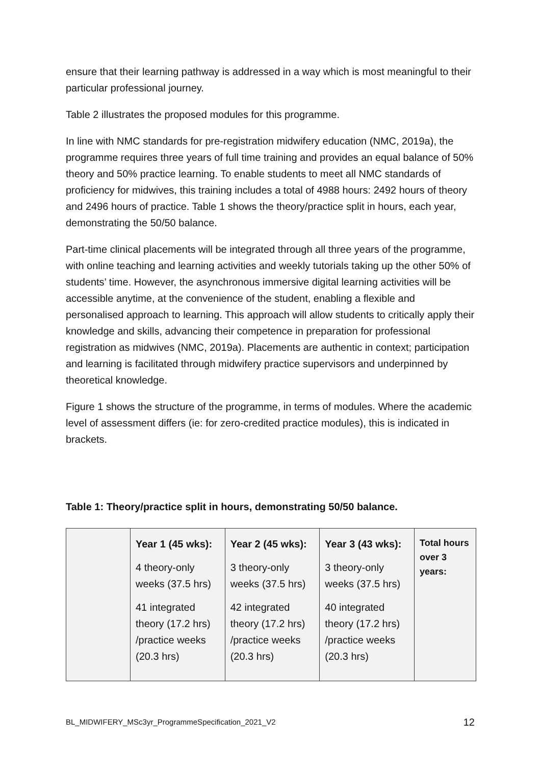ensure that their learning pathway is addressed in a way which is most meaningful to their particular professional journey.
Table 2 illustrates the proposed modules for this programme.
In line with NMC standards for pre-registration midwifery education (NMC, 2019a), the programme requires three years of full time training and provides an equal balance of 50% theory and 50% practice learning. To enable students to meet all NMC standards of proficiency for midwives, this training includes a total of 4988 hours: 2492 hours of theory and 2496 hours of practice. Table 1 shows the theory/practice split in hours, each year, demonstrating the 50/50 balance.
Part-time clinical placements will be integrated through all three years of the programme, with online teaching and learning activities and weekly tutorials taking up the other 50% of students’ time. However, the asynchronous immersive digital learning activities will be accessible anytime, at the convenience of the student, enabling a flexible and personalised approach to learning. This approach will allow students to critically apply their knowledge and skills, advancing their competence in preparation for professional registration as midwives (NMC, 2019a). Placements are authentic in context; participation and learning is facilitated through midwifery practice supervisors and underpinned by theoretical knowledge.
Figure 1 shows the structure of the programme, in terms of modules. Where the academic level of assessment differs (ie: for zero-credited practice modules), this is indicated in brackets.
Table 1: Theory/practice split in hours, demonstrating 50/50 balance.
| | Year 1 (45 wks): 4 theory-only weeks (37.5 hrs) 41 integrated theory (17.2 hrs) /practice weeks (20.3 hrs) | Year 2 (45 wks): 3 theory-only weeks (37.5 hrs) 42 integrated theory (17.2 hrs) /practice weeks (20.3 hrs) | Year 3 (43 wks): 3 theory-only weeks (37.5 hrs) 40 integrated theory (17.2 hrs) /practice weeks (20.3 hrs) | Total hours over 3 years: |
BL_MIDWIFERY_MSc3yr_ProgrammeSpecification_2021_V2 12